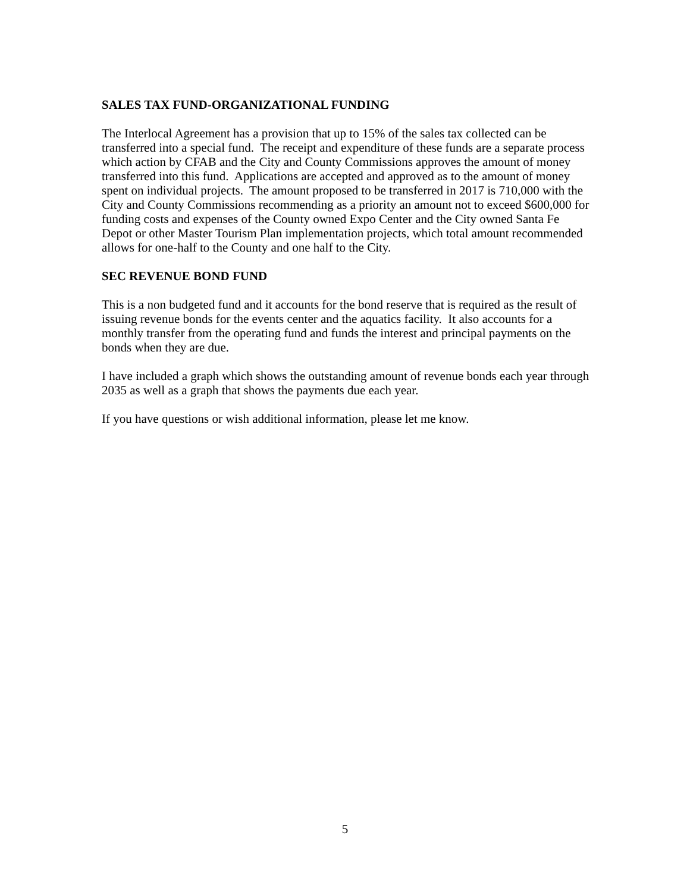SALES TAX FUND-ORGANIZATIONAL FUNDING
The Interlocal Agreement has a provision that up to 15% of the sales tax collected can be transferred into a special fund. The receipt and expenditure of these funds are a separate process which action by CFAB and the City and County Commissions approves the amount of money transferred into this fund. Applications are accepted and approved as to the amount of money spent on individual projects. The amount proposed to be transferred in 2017 is 710,000 with the City and County Commissions recommending as a priority an amount not to exceed $600,000 for funding costs and expenses of the County owned Expo Center and the City owned Santa Fe Depot or other Master Tourism Plan implementation projects, which total amount recommended allows for one-half to the County and one half to the City.
SEC REVENUE BOND FUND
This is a non budgeted fund and it accounts for the bond reserve that is required as the result of issuing revenue bonds for the events center and the aquatics facility. It also accounts for a monthly transfer from the operating fund and funds the interest and principal payments on the bonds when they are due.
I have included a graph which shows the outstanding amount of revenue bonds each year through 2035 as well as a graph that shows the payments due each year.
If you have questions or wish additional information, please let me know.
5